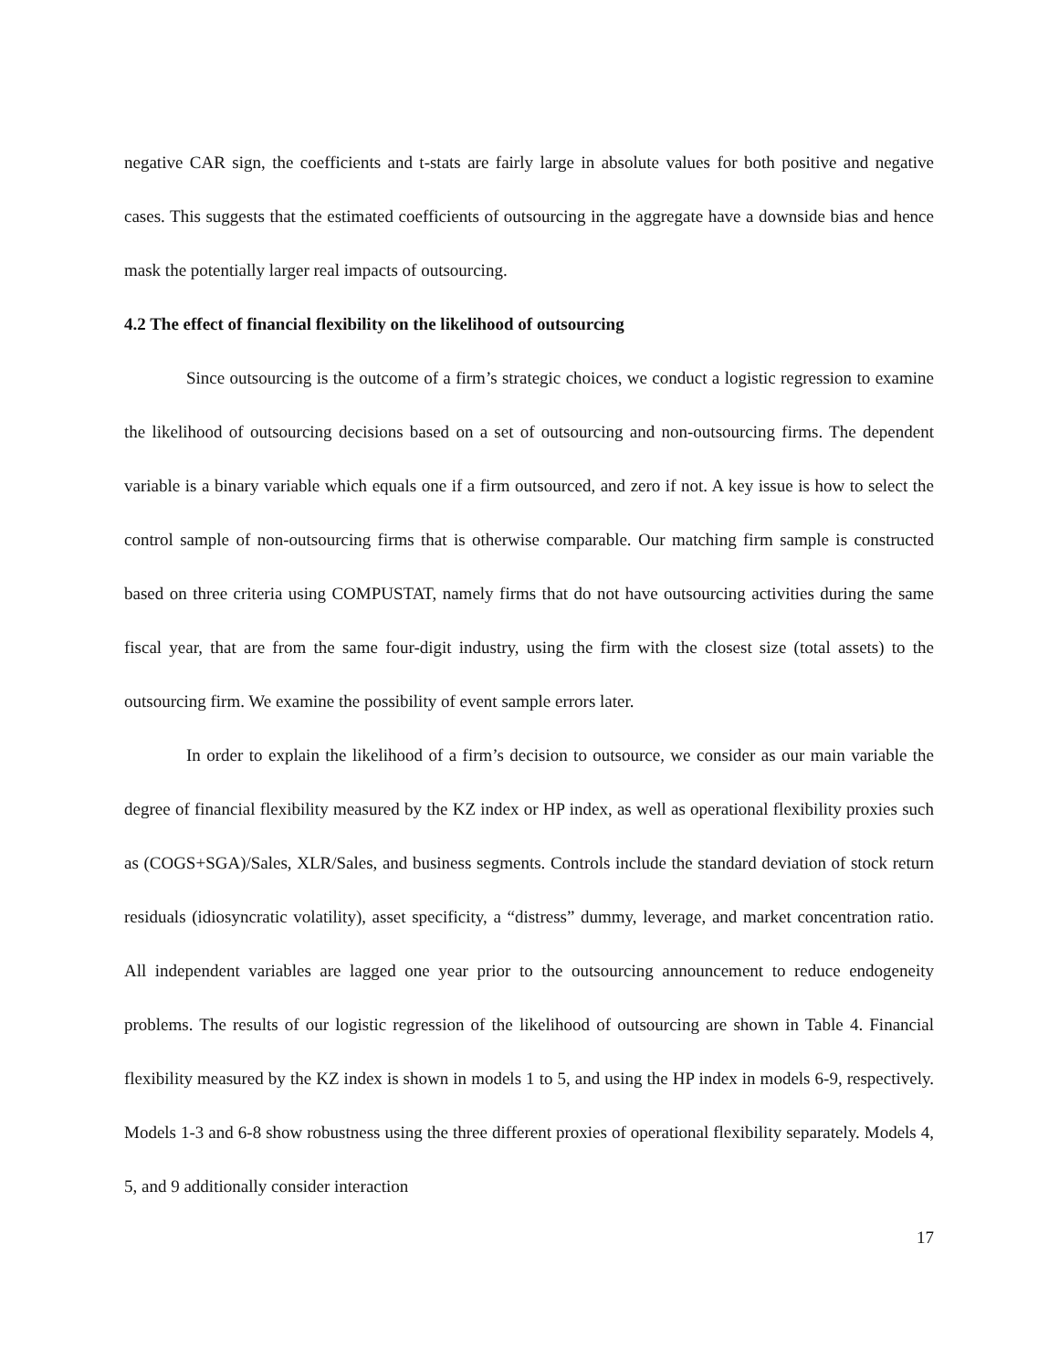negative CAR sign, the coefficients and t-stats are fairly large in absolute values for both positive and negative cases. This suggests that the estimated coefficients of outsourcing in the aggregate have a downside bias and hence mask the potentially larger real impacts of outsourcing.
4.2 The effect of financial flexibility on the likelihood of outsourcing
Since outsourcing is the outcome of a firm’s strategic choices, we conduct a logistic regression to examine the likelihood of outsourcing decisions based on a set of outsourcing and non-outsourcing firms. The dependent variable is a binary variable which equals one if a firm outsourced, and zero if not. A key issue is how to select the control sample of non-outsourcing firms that is otherwise comparable. Our matching firm sample is constructed based on three criteria using COMPUSTAT, namely firms that do not have outsourcing activities during the same fiscal year, that are from the same four-digit industry, using the firm with the closest size (total assets) to the outsourcing firm. We examine the possibility of event sample errors later.
In order to explain the likelihood of a firm’s decision to outsource, we consider as our main variable the degree of financial flexibility measured by the KZ index or HP index, as well as operational flexibility proxies such as (COGS+SGA)/Sales, XLR/Sales, and business segments. Controls include the standard deviation of stock return residuals (idiosyncratic volatility), asset specificity, a “distress” dummy, leverage, and market concentration ratio. All independent variables are lagged one year prior to the outsourcing announcement to reduce endogeneity problems. The results of our logistic regression of the likelihood of outsourcing are shown in Table 4. Financial flexibility measured by the KZ index is shown in models 1 to 5, and using the HP index in models 6-9, respectively. Models 1-3 and 6-8 show robustness using the three different proxies of operational flexibility separately. Models 4, 5, and 9 additionally consider interaction
17